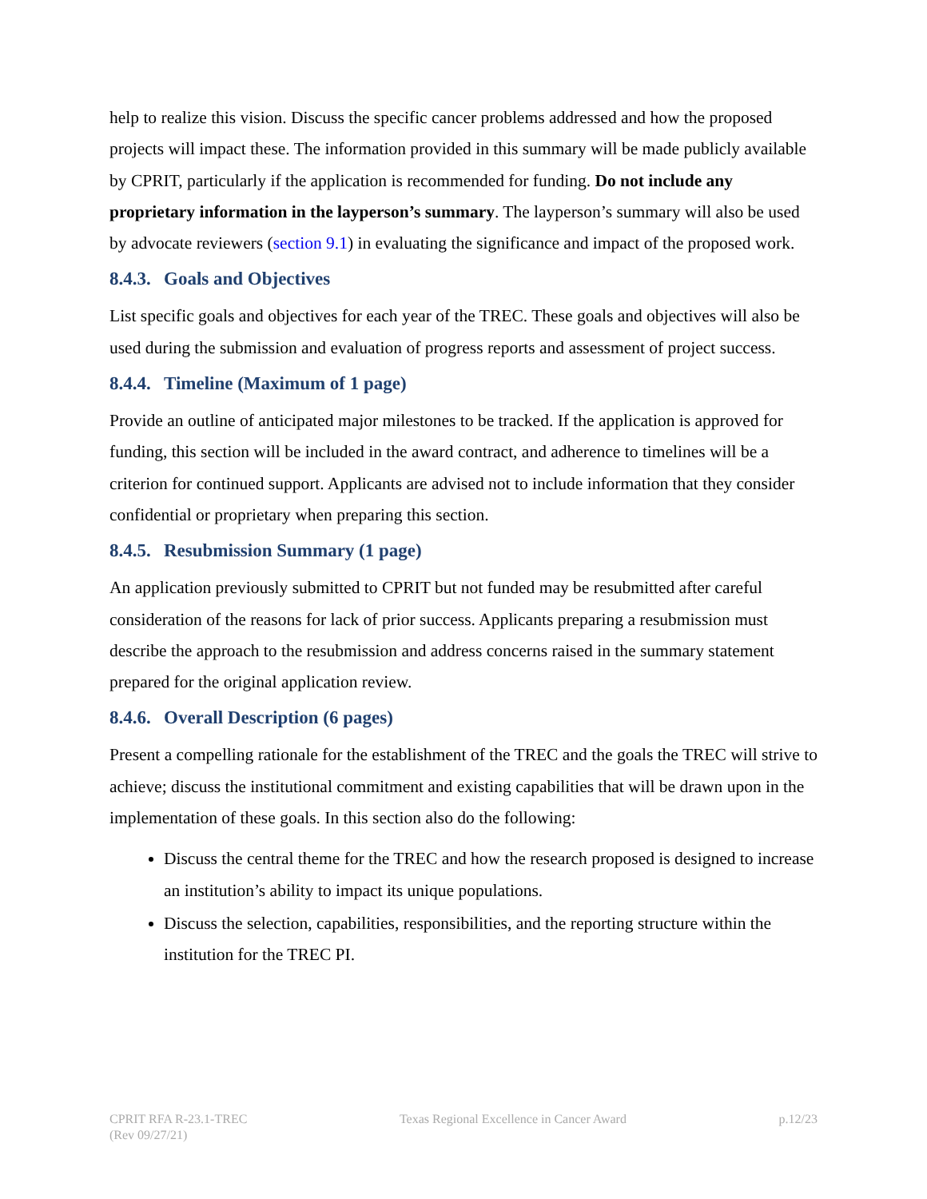help to realize this vision. Discuss the specific cancer problems addressed and how the proposed projects will impact these. The information provided in this summary will be made publicly available by CPRIT, particularly if the application is recommended for funding. Do not include any proprietary information in the layperson’s summary. The layperson’s summary will also be used by advocate reviewers (section 9.1) in evaluating the significance and impact of the proposed work.
8.4.3. Goals and Objectives
List specific goals and objectives for each year of the TREC. These goals and objectives will also be used during the submission and evaluation of progress reports and assessment of project success.
8.4.4. Timeline (Maximum of 1 page)
Provide an outline of anticipated major milestones to be tracked. If the application is approved for funding, this section will be included in the award contract, and adherence to timelines will be a criterion for continued support. Applicants are advised not to include information that they consider confidential or proprietary when preparing this section.
8.4.5. Resubmission Summary (1 page)
An application previously submitted to CPRIT but not funded may be resubmitted after careful consideration of the reasons for lack of prior success. Applicants preparing a resubmission must describe the approach to the resubmission and address concerns raised in the summary statement prepared for the original application review.
8.4.6. Overall Description (6 pages)
Present a compelling rationale for the establishment of the TREC and the goals the TREC will strive to achieve; discuss the institutional commitment and existing capabilities that will be drawn upon in the implementation of these goals. In this section also do the following:
Discuss the central theme for the TREC and how the research proposed is designed to increase an institution’s ability to impact its unique populations.
Discuss the selection, capabilities, responsibilities, and the reporting structure within the institution for the TREC PI.
CPRIT RFA R-23.1-TREC
(Rev 09/27/21)
Texas Regional Excellence in Cancer Award
p.12/23